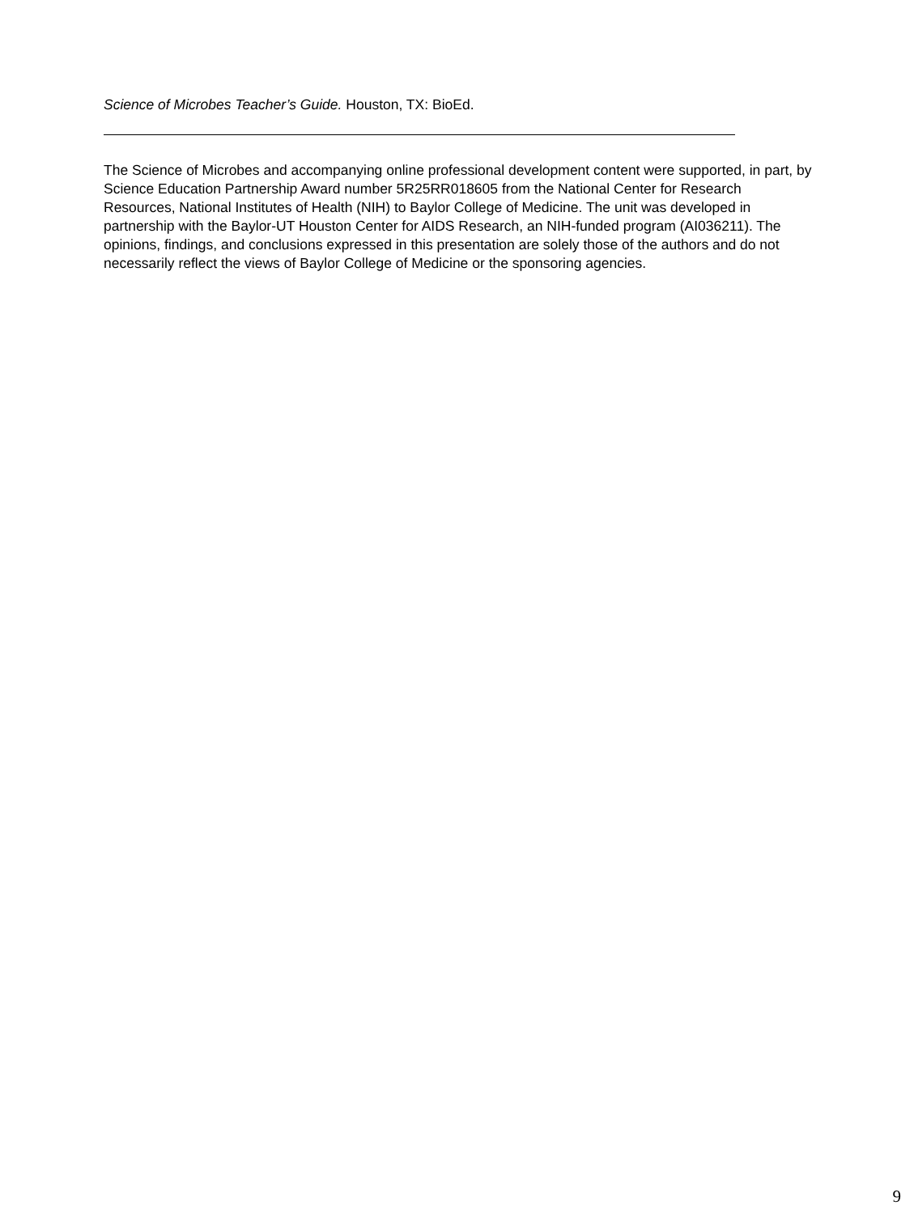Science of Microbes Teacher’s Guide. Houston, TX: BioEd.
The Science of Microbes and accompanying online professional development content were supported, in part, by Science Education Partnership Award number 5R25RR018605 from the National Center for Research Resources, National Institutes of Health (NIH) to Baylor College of Medicine. The unit was developed in partnership with the Baylor-UT Houston Center for AIDS Research, an NIH-funded program (AI036211). The opinions, findings, and conclusions expressed in this presentation are solely those of the authors and do not necessarily reflect the views of Baylor College of Medicine or the sponsoring agencies.
9